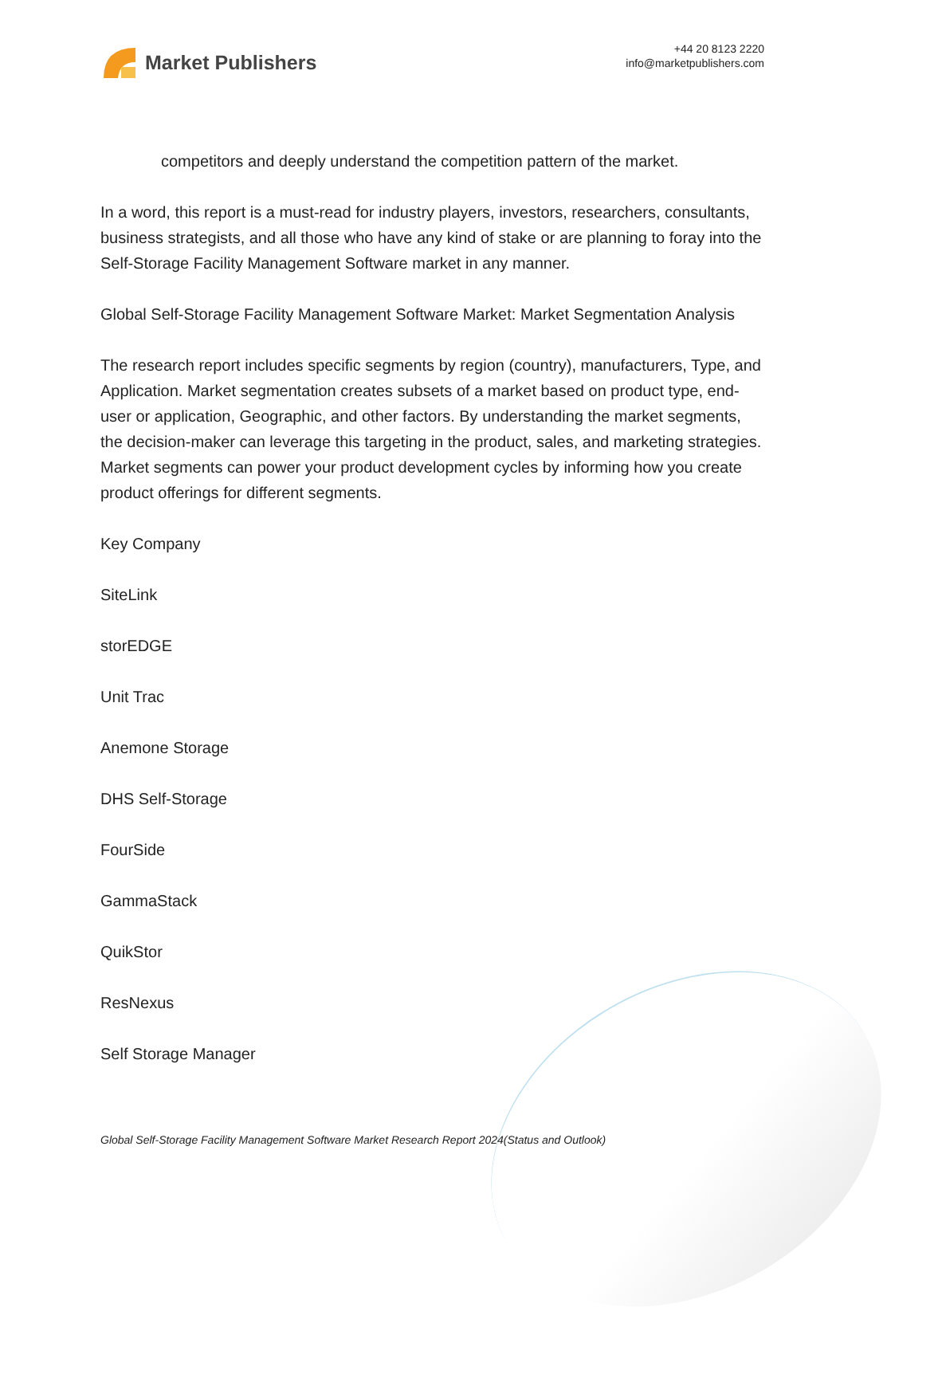Market Publishers
+44 20 8123 2220
info@marketpublishers.com
competitors and deeply understand the competition pattern of the market.
In a word, this report is a must-read for industry players, investors, researchers, consultants, business strategists, and all those who have any kind of stake or are planning to foray into the Self-Storage Facility Management Software market in any manner.
Global Self-Storage Facility Management Software Market: Market Segmentation Analysis
The research report includes specific segments by region (country), manufacturers, Type, and Application. Market segmentation creates subsets of a market based on product type, end-user or application, Geographic, and other factors. By understanding the market segments, the decision-maker can leverage this targeting in the product, sales, and marketing strategies. Market segments can power your product development cycles by informing how you create product offerings for different segments.
Key Company
SiteLink
storEDGE
Unit Trac
Anemone Storage
DHS Self-Storage
FourSide
GammaStack
QuikStor
ResNexus
Self Storage Manager
Global Self-Storage Facility Management Software Market Research Report 2024(Status and Outlook)